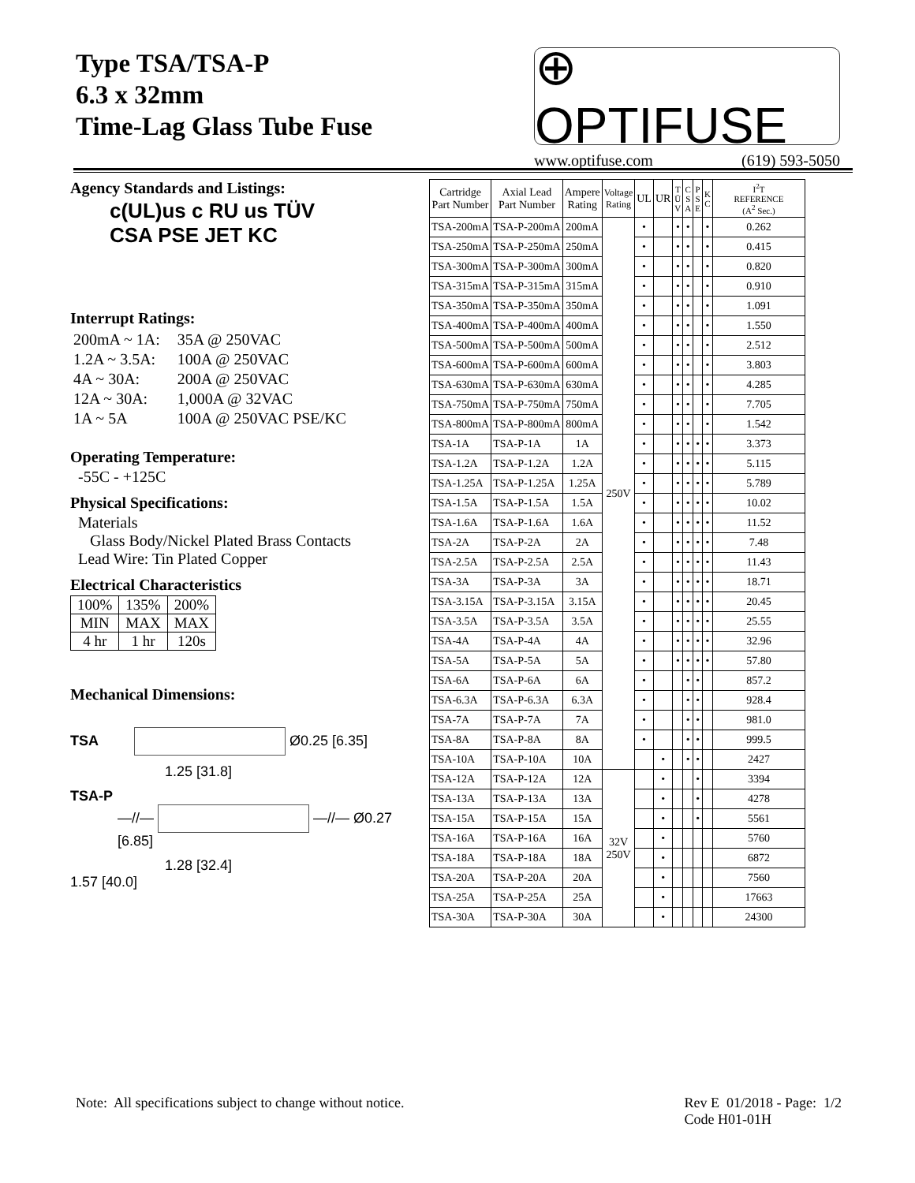Type TSA/TSA-P
6.3 x 32mm
Time-Lag Glass Tube Fuse
⊕ OPTIFUSE
www.optifuse.com (619) 593-5050
Agency Standards and Listings:
c(UL)us c RU us TÜV
CSA PSE JET KC
Interrupt Ratings:
| 200mA ~ 1A: | 35A @ 250VAC |
| 1.2A ~ 3.5A: | 100A @ 250VAC |
| 4A ~ 30A: | 200A @ 250VAC |
| 12A ~ 30A: | 1,000A @ 32VAC |
| 1A ~ 5A | 100A @ 250VAC PSE/KC |
Operating Temperature:
-55C - +125C
Physical Specifications:
Materials
Glass Body/Nickel Plated Brass Contacts
Lead Wire: Tin Plated Copper
Electrical Characteristics
| 100% | 135% | 200% |
| MIN | MAX | MAX |
| 4 hr | 1 hr | 120s |
Mechanical Dimensions:
TSA Ø0.25 [6.35]
1.25 [31.8]
TSA-P
—//— —//— Ø0.27 [6.85]
1.28 [32.4]
1.57 [40.0]
| Cartridge Part Number | Axial Lead Part Number | Ampere Rating | Voltage Rating | UL | UR | T Ü V | C S A | P S E | K C | I<sup>2</sup>T REFERENCE (A<sup>2</sup> Sec.) |
| --- | --- | --- | --- | --- | --- | --- | --- | --- | --- | --- |
| TSA-200mA | TSA-P-200mA | 200mA | 250V | • | | • | • | | • | 0.262 |
| TSA-250mA | TSA-P-250mA | 250mA | | • | | • | • | | • | 0.415 |
| TSA-300mA | TSA-P-300mA | 300mA | | • | | • | • | | • | 0.820 |
| TSA-315mA | TSA-P-315mA | 315mA | | • | | • | • | | • | 0.910 |
| TSA-350mA | TSA-P-350mA | 350mA | | • | | • | • | | • | 1.091 |
| TSA-400mA | TSA-P-400mA | 400mA | | • | | • | • | | • | 1.550 |
| TSA-500mA | TSA-P-500mA | 500mA | | • | | • | • | | • | 2.512 |
| TSA-600mA | TSA-P-600mA | 600mA | | • | | • | • | | • | 3.803 |
| TSA-630mA | TSA-P-630mA | 630mA | | • | | • | • | | • | 4.285 |
| TSA-750mA | TSA-P-750mA | 750mA | | • | | • | • | | • | 7.705 |
| TSA-800mA | TSA-P-800mA | 800mA | | • | | • | • | | • | 1.542 |
| TSA-1A | TSA-P-1A | 1A | | • | | • | • | • | • | 3.373 |
| TSA-1.2A | TSA-P-1.2A | 1.2A | | • | | • | • | • | • | 5.115 |
| TSA-1.25A | TSA-P-1.25A | 1.25A | | • | | • | • | • | • | 5.789 |
| TSA-1.5A | TSA-P-1.5A | 1.5A | | • | | • | • | • | • | 10.02 |
| TSA-1.6A | TSA-P-1.6A | 1.6A | | • | | • | • | • | • | 11.52 |
| TSA-2A | TSA-P-2A | 2A | | • | | • | • | • | • | 7.48 |
| TSA-2.5A | TSA-P-2.5A | 2.5A | | • | | • | • | • | • | 11.43 |
| TSA-3A | TSA-P-3A | 3A | | • | | • | • | • | • | 18.71 |
| TSA-3.15A | TSA-P-3.15A | 3.15A | | • | | • | • | • | • | 20.45 |
| TSA-3.5A | TSA-P-3.5A | 3.5A | | • | | • | • | • | • | 25.55 |
| TSA-4A | TSA-P-4A | 4A | | • | | • | • | • | • | 32.96 |
| TSA-5A | TSA-P-5A | 5A | | • | | • | • | • | • | 57.80 |
| TSA-6A | TSA-P-6A | 6A | | • | | | • | • | | 857.2 |
| TSA-6.3A | TSA-P-6.3A | 6.3A | | • | | | • | • | | 928.4 |
| TSA-7A | TSA-P-7A | 7A | | • | | | • | • | | 981.0 |
| TSA-8A | TSA-P-8A | 8A | | • | | | • | • | | 999.5 |
| TSA-10A | TSA-P-10A | 10A | | | • | | • | • | | 2427 |
| TSA-12A | TSA-P-12A | 12A | 32V 250V | | • | | | • | | 3394 |
| TSA-13A | TSA-P-13A | 13A | | | • | | | • | | 4278 |
| TSA-15A | TSA-P-15A | 15A | | | • | | | • | | 5561 |
| TSA-16A | TSA-P-16A | 16A | | | • | | | | | 5760 |
| TSA-18A | TSA-P-18A | 18A | | | • | | | | | 6872 |
| TSA-20A | TSA-P-20A | 20A | | | • | | | | | 7560 |
| TSA-25A | TSA-P-25A | 25A | | | • | | | | | 17663 |
| TSA-30A | TSA-P-30A | 30A | | | • | | | | | 24300 |
Note: All specifications subject to change without notice. Rev E 01/2018 - Page: 1/2
Code H01-01H